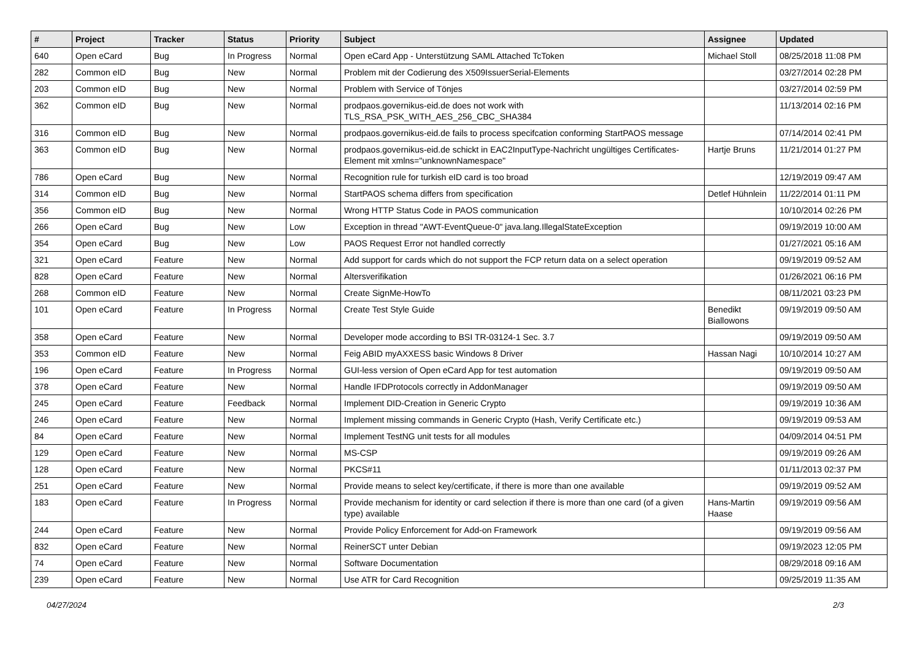| # | Project | Tracker | Status | Priority | Subject | Assignee | Updated |
| --- | --- | --- | --- | --- | --- | --- | --- |
| 640 | Open eCard | Bug | In Progress | Normal | Open eCard App - Unterstützung SAML Attached TcToken | Michael Stoll | 08/25/2018 11:08 PM |
| 282 | Common eID | Bug | New | Normal | Problem mit der Codierung des X509IssuerSerial-Elements | | 03/27/2014 02:28 PM |
| 203 | Common eID | Bug | New | Normal | Problem with Service of Tönjes | | 03/27/2014 02:59 PM |
| 362 | Common eID | Bug | New | Normal | prodpaos.governikus-eid.de does not work with TLS_RSA_PSK_WITH_AES_256_CBC_SHA384 | | 11/13/2014 02:16 PM |
| 316 | Common eID | Bug | New | Normal | prodpaos.governikus-eid.de fails to process specifcation conforming StartPAOS message | | 07/14/2014 02:41 PM |
| 363 | Common eID | Bug | New | Normal | prodpaos.governikus-eid.de schickt in EAC2InputType-Nachricht ungültiges Certificates-Element mit xmlns="unknownNamespace" | Hartje Bruns | 11/21/2014 01:27 PM |
| 786 | Open eCard | Bug | New | Normal | Recognition rule for turkish eID card is too broad | | 12/19/2019 09:47 AM |
| 314 | Common eID | Bug | New | Normal | StartPAOS schema differs from specification | Detlef Hühnlein | 11/22/2014 01:11 PM |
| 356 | Common eID | Bug | New | Normal | Wrong HTTP Status Code in PAOS communication | | 10/10/2014 02:26 PM |
| 266 | Open eCard | Bug | New | Low | Exception in thread "AWT-EventQueue-0" java.lang.IllegalStateException | | 09/19/2019 10:00 AM |
| 354 | Open eCard | Bug | New | Low | PAOS Request Error not handled correctly | | 01/27/2021 05:16 AM |
| 321 | Open eCard | Feature | New | Normal | Add support for cards which do not support the FCP return data on a select operation | | 09/19/2019 09:52 AM |
| 828 | Open eCard | Feature | New | Normal | Altersverifikation | | 01/26/2021 06:16 PM |
| 268 | Common eID | Feature | New | Normal | Create SignMe-HowTo | | 08/11/2021 03:23 PM |
| 101 | Open eCard | Feature | In Progress | Normal | Create Test Style Guide | Benedikt Biallowons | 09/19/2019 09:50 AM |
| 358 | Open eCard | Feature | New | Normal | Developer mode according to BSI TR-03124-1 Sec. 3.7 | | 09/19/2019 09:50 AM |
| 353 | Common eID | Feature | New | Normal | Feig ABID myAXXESS basic Windows 8 Driver | Hassan Nagi | 10/10/2014 10:27 AM |
| 196 | Open eCard | Feature | In Progress | Normal | GUI-less version of Open eCard App for test automation | | 09/19/2019 09:50 AM |
| 378 | Open eCard | Feature | New | Normal | Handle IFDProtocols correctly in AddonManager | | 09/19/2019 09:50 AM |
| 245 | Open eCard | Feature | Feedback | Normal | Implement DID-Creation in Generic Crypto | | 09/19/2019 10:36 AM |
| 246 | Open eCard | Feature | New | Normal | Implement missing commands in Generic Crypto (Hash, Verify Certificate etc.) | | 09/19/2019 09:53 AM |
| 84 | Open eCard | Feature | New | Normal | Implement TestNG unit tests for all modules | | 04/09/2014 04:51 PM |
| 129 | Open eCard | Feature | New | Normal | MS-CSP | | 09/19/2019 09:26 AM |
| 128 | Open eCard | Feature | New | Normal | PKCS#11 | | 01/11/2013 02:37 PM |
| 251 | Open eCard | Feature | New | Normal | Provide means to select key/certificate, if there is more than one available | | 09/19/2019 09:52 AM |
| 183 | Open eCard | Feature | In Progress | Normal | Provide mechanism for identity or card selection if there is more than one card (of a given type) available | Hans-Martin Haase | 09/19/2019 09:56 AM |
| 244 | Open eCard | Feature | New | Normal | Provide Policy Enforcement for Add-on Framework | | 09/19/2019 09:56 AM |
| 832 | Open eCard | Feature | New | Normal | ReinerSCT unter Debian | | 09/19/2023 12:05 PM |
| 74 | Open eCard | Feature | New | Normal | Software Documentation | | 08/29/2018 09:16 AM |
| 239 | Open eCard | Feature | New | Normal | Use ATR for Card Recognition | | 09/25/2019 11:35 AM |
04/27/2024 2/3